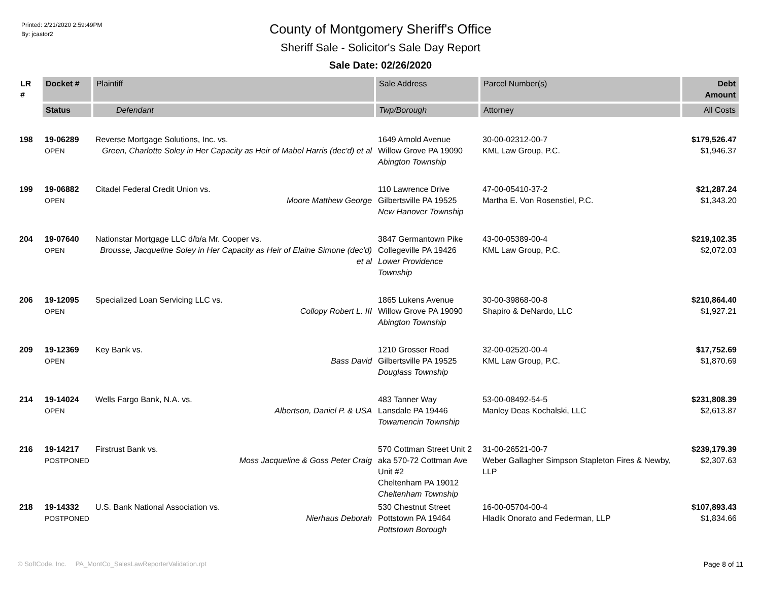Printed: 2/21/2020 2:59:49PM
By: jcastor2
County of Montgomery Sheriff's Office
Sheriff Sale - Solicitor's Sale Day Report
Sale Date: 02/26/2020
| LR # | Docket # | Plaintiff | Sale Address | Parcel Number(s) | Debt Amount |
| --- | --- | --- | --- | --- | --- |
| | Status | Defendant | Twp/Borough | Attorney | All Costs |
| 198 | 19-06289 OPEN | Reverse Mortgage Solutions, Inc. vs. Green, Charlotte Soley in Her Capacity as Heir of Mabel Harris (dec'd) et al | 1649 Arnold Avenue Willow Grove PA 19090 Abington Township | 30-00-02312-00-7 KML Law Group, P.C. | $179,526.47 $1,946.37 |
| 199 | 19-06882 OPEN | Citadel Federal Credit Union vs. Moore Matthew George | 110 Lawrence Drive Gilbertsville PA 19525 New Hanover Township | 47-00-05410-37-2 Martha E. Von Rosenstiel, P.C. | $21,287.24 $1,343.20 |
| 204 | 19-07640 OPEN | Nationstar Mortgage LLC d/b/a Mr. Cooper vs. Brousse, Jacqueline Soley in Her Capacity as Heir of Elaine Simone (dec'd) et al | 3847 Germantown Pike Collegeville PA 19426 Lower Providence Township | 43-00-05389-00-4 KML Law Group, P.C. | $219,102.35 $2,072.03 |
| 206 | 19-12095 OPEN | Specialized Loan Servicing LLC vs. Collopy Robert L. III | 1865 Lukens Avenue Willow Grove PA 19090 Abington Township | 30-00-39868-00-8 Shapiro & DeNardo, LLC | $210,864.40 $1,927.21 |
| 209 | 19-12369 OPEN | Key Bank vs. Bass David | 1210 Grosser Road Gilbertsville PA 19525 Douglass Township | 32-00-02520-00-4 KML Law Group, P.C. | $17,752.69 $1,870.69 |
| 214 | 19-14024 OPEN | Wells Fargo Bank, N.A. vs. Albertson, Daniel P. & USA | 483 Tanner Way Lansdale PA 19446 Towamencin Township | 53-00-08492-54-5 Manley Deas Kochalski, LLC | $231,808.39 $2,613.87 |
| 216 | 19-14217 POSTPONED | Firstrust Bank vs. Moss Jacqueline & Goss Peter Craig | 570 Cottman Street Unit 2 aka 570-72 Cottman Ave Unit #2 Cheltenham PA 19012 Cheltenham Township | 31-00-26521-00-7 Weber Gallagher Simpson Stapleton Fires & Newby, LLP | $239,179.39 $2,307.63 |
| 218 | 19-14332 POSTPONED | U.S. Bank National Association vs. Nierhaus Deborah | 530 Chestnut Street Pottstown PA 19464 Pottstown Borough | 16-00-05704-00-4 Hladik Onorato and Federman, LLP | $107,893.43 $1,834.66 |
© SoftCode, Inc. PA_MontCo_SalesLawReporterValidation.rpt Page 8 of 11